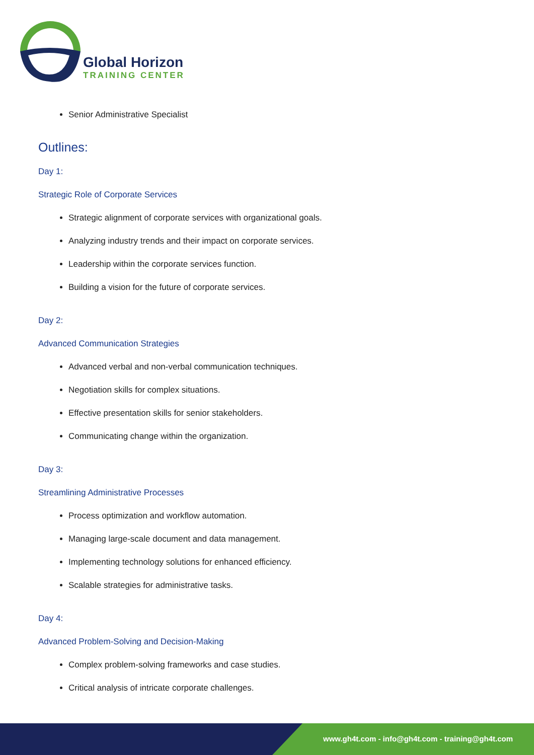Global Horizon
TRAINING CENTER
Senior Administrative Specialist
Outlines:
Day 1:
Strategic Role of Corporate Services
Strategic alignment of corporate services with organizational goals.
Analyzing industry trends and their impact on corporate services.
Leadership within the corporate services function.
Building a vision for the future of corporate services.
Day 2:
Advanced Communication Strategies
Advanced verbal and non-verbal communication techniques.
Negotiation skills for complex situations.
Effective presentation skills for senior stakeholders.
Communicating change within the organization.
Day 3:
Streamlining Administrative Processes
Process optimization and workflow automation.
Managing large-scale document and data management.
Implementing technology solutions for enhanced efficiency.
Scalable strategies for administrative tasks.
Day 4:
Advanced Problem-Solving and Decision-Making
Complex problem-solving frameworks and case studies.
Critical analysis of intricate corporate challenges.
www.gh4t.com - info@gh4t.com - training@gh4t.com